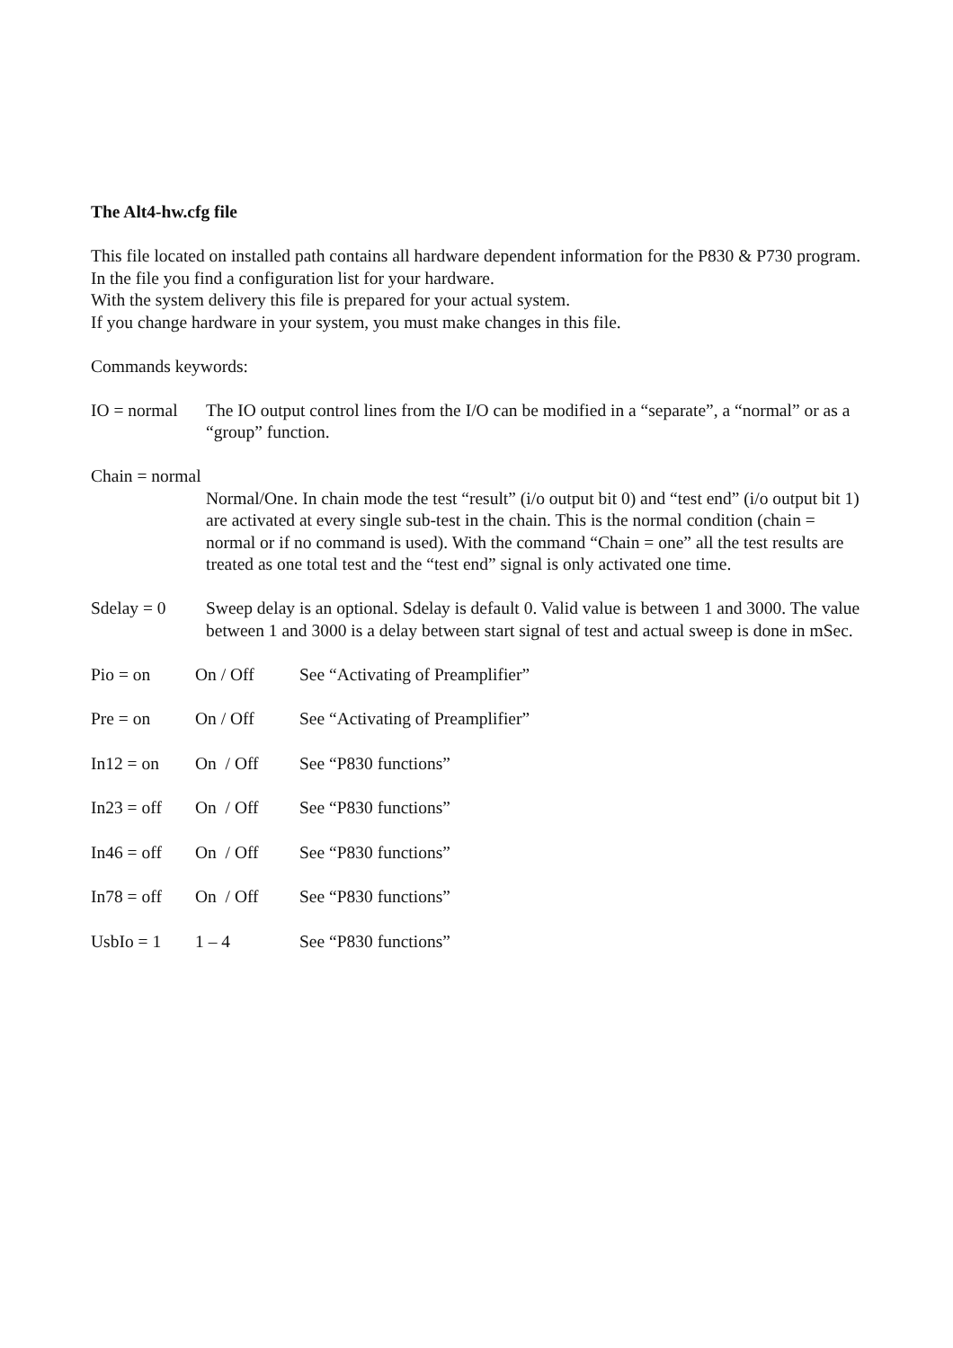The Alt4-hw.cfg file
This file located on installed path contains all hardware dependent information for the P830 & P730 program.
In the file you find a configuration list for your hardware.
With the system delivery this file is prepared for your actual system.
If you change hardware in your system, you must make changes in this file.
Commands keywords:
IO = normal
The IO output control lines from the I/O can be modified in a “separate”, a “normal” or as a “group” function.
Chain = normal
Normal/One. In chain mode the test “result” (i/o output bit 0) and “test end” (i/o output bit 1) are activated at every single sub-test in the chain. This is the normal condition (chain = normal or if no command is used). With the command “Chain = one” all the test results are treated as one total test and the “test end” signal is only activated one time.
Sdelay = 0 Sweep delay is an optional. Sdelay is default 0. Valid value is between 1 and 3000. The value between 1 and 3000 is a delay between start signal of test and actual sweep is done in mSec.
Pio = on On / Off See “Activating of Preamplifier”
Pre = on On / Off See “Activating of Preamplifier”
In12 = on On / Off See “P830 functions”
In23 = off
On / Off See “P830 functions”
In46 = off
On / Off See “P830 functions”
In78 = off
On / Off See “P830 functions”
UsbIo = 1 1 – 4 See “P830 functions”